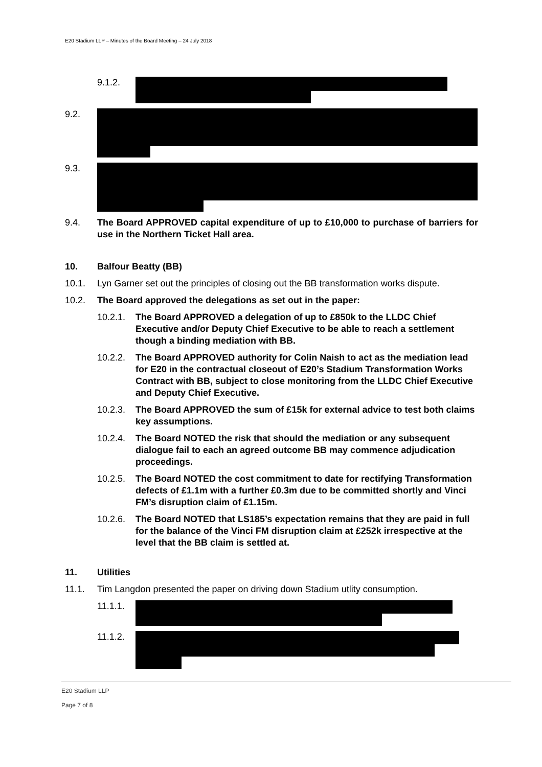E20 Stadium LLP – Minutes of the Board Meeting – 24 July 2018
9.1.2.
9.2.
9.3.
9.4. The Board APPROVED capital expenditure of up to £10,000 to purchase of barriers for use in the Northern Ticket Hall area.
10. Balfour Beatty (BB)
10.1. Lyn Garner set out the principles of closing out the BB transformation works dispute.
10.2. The Board approved the delegations as set out in the paper:
10.2.1.
The Board APPROVED a delegation of up to £850k to the LLDC Chief Executive and/or Deputy Chief Executive to be able to reach a settlement though a binding mediation with BB.
10.2.2.
The Board APPROVED authority for Colin Naish to act as the mediation lead for E20 in the contractual closeout of E20’s Stadium Transformation Works Contract with BB, subject to close monitoring from the LLDC Chief Executive and Deputy Chief Executive.
10.2.3.
The Board APPROVED the sum of £15k for external advice to test both claims key assumptions.
10.2.4.
The Board NOTED the risk that should the mediation or any subsequent dialogue fail to each an agreed outcome BB may commence adjudication proceedings.
10.2.5.
The Board NOTED the cost commitment to date for rectifying Transformation defects of £1.1m with a further £0.3m due to be committed shortly and Vinci FM’s disruption claim of £1.15m.
10.2.6.
The Board NOTED that LS185’s expectation remains that they are paid in full for the balance of the Vinci FM disruption claim at £252k irrespective at the level that the BB claim is settled at.
11. Utilities
11.1. Tim Langdon presented the paper on driving down Stadium utlity consumption.
11.1.1.
11.1.2.
E20 Stadium LLP
Page 7 of 8